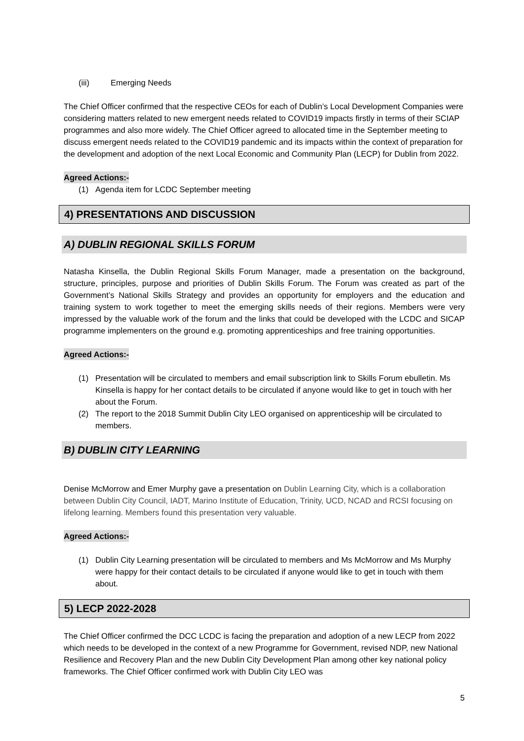(iii) Emerging Needs
The Chief Officer confirmed that the respective CEOs for each of Dublin’s Local Development Companies were considering matters related to new emergent needs related to COVID19 impacts firstly in terms of their SCIAP programmes and also more widely. The Chief Officer agreed to allocated time in the September meeting to discuss emergent needs related to the COVID19 pandemic and its impacts within the context of preparation for the development and adoption of the next Local Economic and Community Plan (LECP) for Dublin from 2022.
Agreed Actions:-
(1) Agenda item for LCDC September meeting
4) PRESENTATIONS AND DISCUSSION
A) DUBLIN REGIONAL SKILLS FORUM
Natasha Kinsella, the Dublin Regional Skills Forum Manager, made a presentation on the background, structure, principles, purpose and priorities of Dublin Skills Forum. The Forum was created as part of the Government’s National Skills Strategy and provides an opportunity for employers and the education and training system to work together to meet the emerging skills needs of their regions. Members were very impressed by the valuable work of the forum and the links that could be developed with the LCDC and SICAP programme implementers on the ground e.g. promoting apprenticeships and free training opportunities.
Agreed Actions:-
(1) Presentation will be circulated to members and email subscription link to Skills Forum ebulletin. Ms Kinsella is happy for her contact details to be circulated if anyone would like to get in touch with her about the Forum.
(2) The report to the 2018 Summit Dublin City LEO organised on apprenticeship will be circulated to members.
B) DUBLIN CITY LEARNING
Denise McMorrow and Emer Murphy gave a presentation on Dublin Learning City, which is a collaboration between Dublin City Council, IADT, Marino Institute of Education, Trinity, UCD, NCAD and RCSI focusing on lifelong learning. Members found this presentation very valuable.
Agreed Actions:-
(1) Dublin City Learning presentation will be circulated to members and Ms McMorrow and Ms Murphy were happy for their contact details to be circulated if anyone would like to get in touch with them about.
5) LECP 2022-2028
The Chief Officer confirmed the DCC LCDC is facing the preparation and adoption of a new LECP from 2022 which needs to be developed in the context of a new Programme for Government, revised NDP, new National Resilience and Recovery Plan and the new Dublin City Development Plan among other key national policy frameworks. The Chief Officer confirmed work with Dublin City LEO was
5